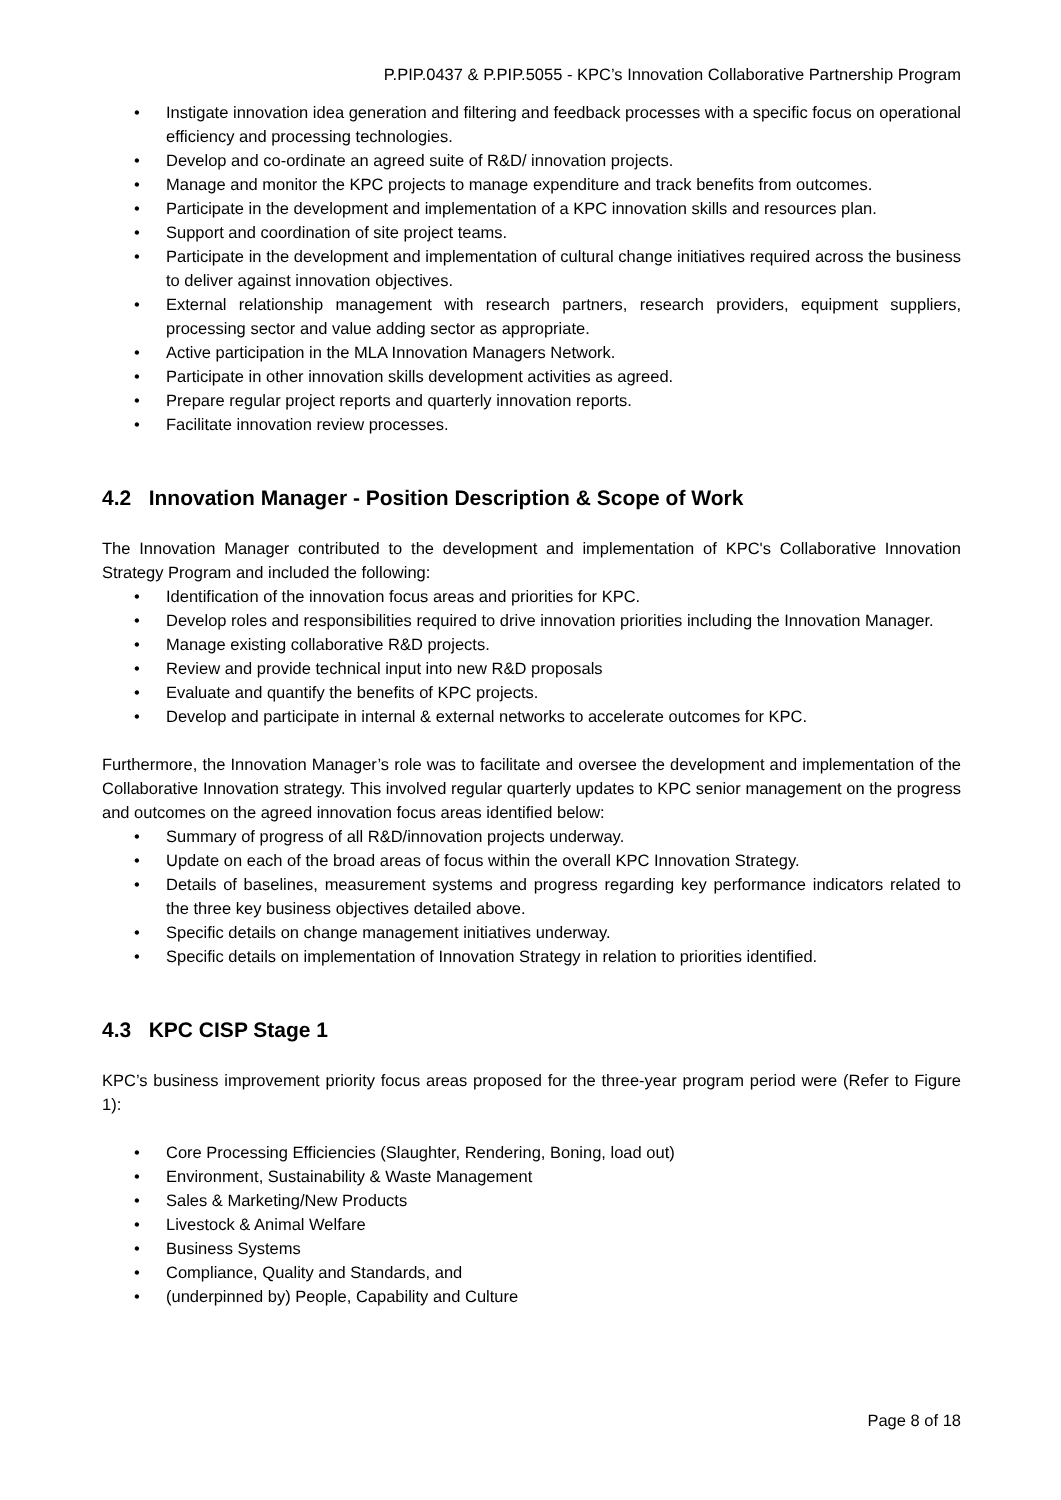P.PIP.0437 & P.PIP.5055 - KPC’s Innovation Collaborative Partnership Program
• Instigate innovation idea generation and filtering and feedback processes with a specific focus on operational efficiency and processing technologies.
• Develop and co-ordinate an agreed suite of R&D/ innovation projects.
• Manage and monitor the KPC projects to manage expenditure and track benefits from outcomes.
• Participate in the development and implementation of a KPC innovation skills and resources plan.
• Support and coordination of site project teams.
• Participate in the development and implementation of cultural change initiatives required across the business to deliver against innovation objectives.
• External relationship management with research partners, research providers, equipment suppliers, processing sector and value adding sector as appropriate.
• Active participation in the MLA Innovation Managers Network.
• Participate in other innovation skills development activities as agreed.
• Prepare regular project reports and quarterly innovation reports.
• Facilitate innovation review processes.
4.2 Innovation Manager - Position Description & Scope of Work
The Innovation Manager contributed to the development and implementation of KPC's Collaborative Innovation Strategy Program and included the following:
• Identification of the innovation focus areas and priorities for KPC.
• Develop roles and responsibilities required to drive innovation priorities including the Innovation Manager.
• Manage existing collaborative R&D projects.
• Review and provide technical input into new R&D proposals
• Evaluate and quantify the benefits of KPC projects.
• Develop and participate in internal & external networks to accelerate outcomes for KPC.
Furthermore, the Innovation Manager’s role was to facilitate and oversee the development and implementation of the Collaborative Innovation strategy. This involved regular quarterly updates to KPC senior management on the progress and outcomes on the agreed innovation focus areas identified below:
• Summary of progress of all R&D/innovation projects underway.
• Update on each of the broad areas of focus within the overall KPC Innovation Strategy.
• Details of baselines, measurement systems and progress regarding key performance indicators related to the three key business objectives detailed above.
• Specific details on change management initiatives underway.
• Specific details on implementation of Innovation Strategy in relation to priorities identified.
4.3 KPC CISP Stage 1
KPC’s business improvement priority focus areas proposed for the three-year program period were (Refer to Figure 1):
• Core Processing Efficiencies (Slaughter, Rendering, Boning, load out)
• Environment, Sustainability & Waste Management
• Sales & Marketing/New Products
• Livestock & Animal Welfare
• Business Systems
• Compliance, Quality and Standards, and
• (underpinned by) People, Capability and Culture
Page 8 of 18